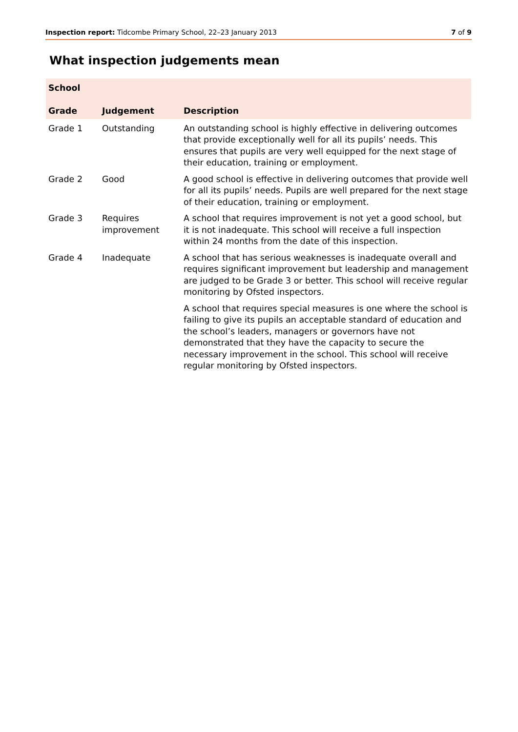Inspection report: Tidcombe Primary School, 22–23 January 2013 7 of 9
What inspection judgements mean
| School Grade | Judgement | Description |
| --- | --- | --- |
| Grade 1 | Outstanding | An outstanding school is highly effective in delivering outcomes that provide exceptionally well for all its pupils’ needs. This ensures that pupils are very well equipped for the next stage of their education, training or employment. |
| Grade 2 | Good | A good school is effective in delivering outcomes that provide well for all its pupils’ needs. Pupils are well prepared for the next stage of their education, training or employment. |
| Grade 3 | Requires improvement | A school that requires improvement is not yet a good school, but it is not inadequate. This school will receive a full inspection within 24 months from the date of this inspection. |
| Grade 4 | Inadequate | A school that has serious weaknesses is inadequate overall and requires significant improvement but leadership and management are judged to be Grade 3 or better. This school will receive regular monitoring by Ofsted inspectors. A school that requires special measures is one where the school is failing to give its pupils an acceptable standard of education and the school’s leaders, managers or governors have not demonstrated that they have the capacity to secure the necessary improvement in the school. This school will receive regular monitoring by Ofsted inspectors. |